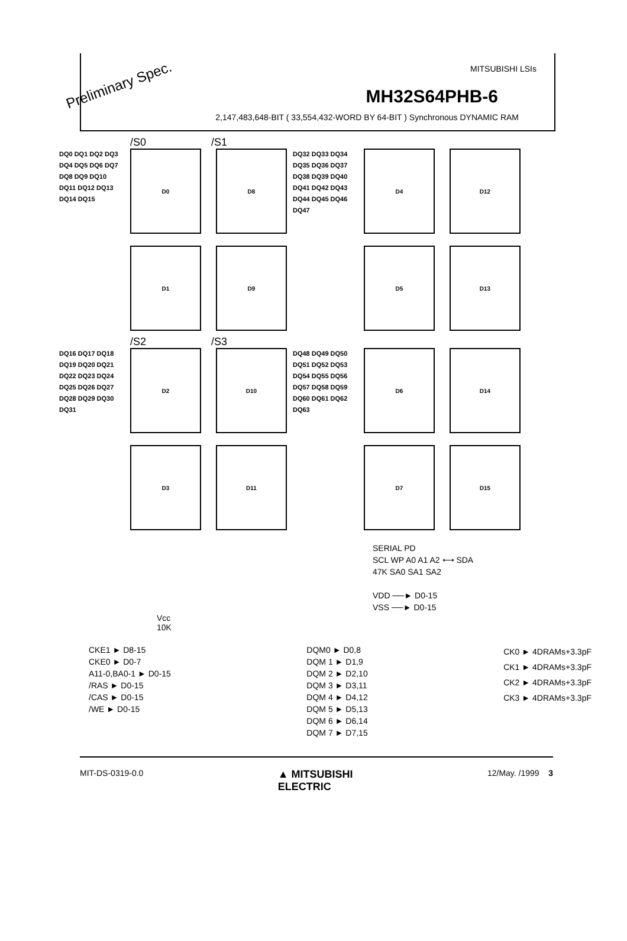Preliminary Spec.
MITSUBISHI LSIs
MH32S64PHB-6
2,147,483,648-BIT ( 33,554,432-WORD BY 64-BIT ) Synchronous DYNAMIC RAM
/S0 /S1
DQ0 DQ1 DQ2 DQ3 DQ4 DQ5 DQ6 DQ7 DQ8 DQ9 DQ10 DQ11 DQ12 DQ13 DQ14 DQ15
D0
D8
D1
D9
DQ32 DQ33 DQ34 DQ35 DQ36 DQ37 DQ38 DQ39 DQ40 DQ41 DQ42 DQ43 DQ44 DQ45 DQ46 DQ47
D4
D12
D5
D13
/S2 /S3
DQ16 DQ17 DQ18 DQ19 DQ20 DQ21 DQ22 DQ23 DQ24 DQ25 DQ26 DQ27 DQ28 DQ29 DQ30 DQ31
D2
D10
D3
D11
DQ48 DQ49 DQ50 DQ51 DQ52 DQ53 DQ54 DQ55 DQ56 DQ57 DQ58 DQ59 DQ60 DQ61 DQ62 DQ63
D6
D14
D7
D15
SERIAL PD
SCL WP A0 A1 A2 ⟷ SDA
47K SA0 SA1 SA2
VDD ──► D0-15
VSS ──► D0-15
Vcc
10K
CKE1 ► D8-15
CKE0 ► D0-7
A11-0,BA0-1 ► D0-15
/RAS ► D0-15
/CAS ► D0-15
/WE ► D0-15
DQM0 ► D0,8
DQM 1 ► D1,9
DQM 2 ► D2,10
DQM 3 ► D3,11
DQM 4 ► D4,12
DQM 5 ► D5,13
DQM 6 ► D6,14
DQM 7 ► D7,15
CK0 ► 4DRAMs+3.3pF
CK1 ► 4DRAMs+3.3pF
CK2 ► 4DRAMs+3.3pF
CK3 ► 4DRAMs+3.3pF
MIT-DS-0319-0.0 ▲ MITSUBISHI
ELECTRIC 12/May. /1999 3